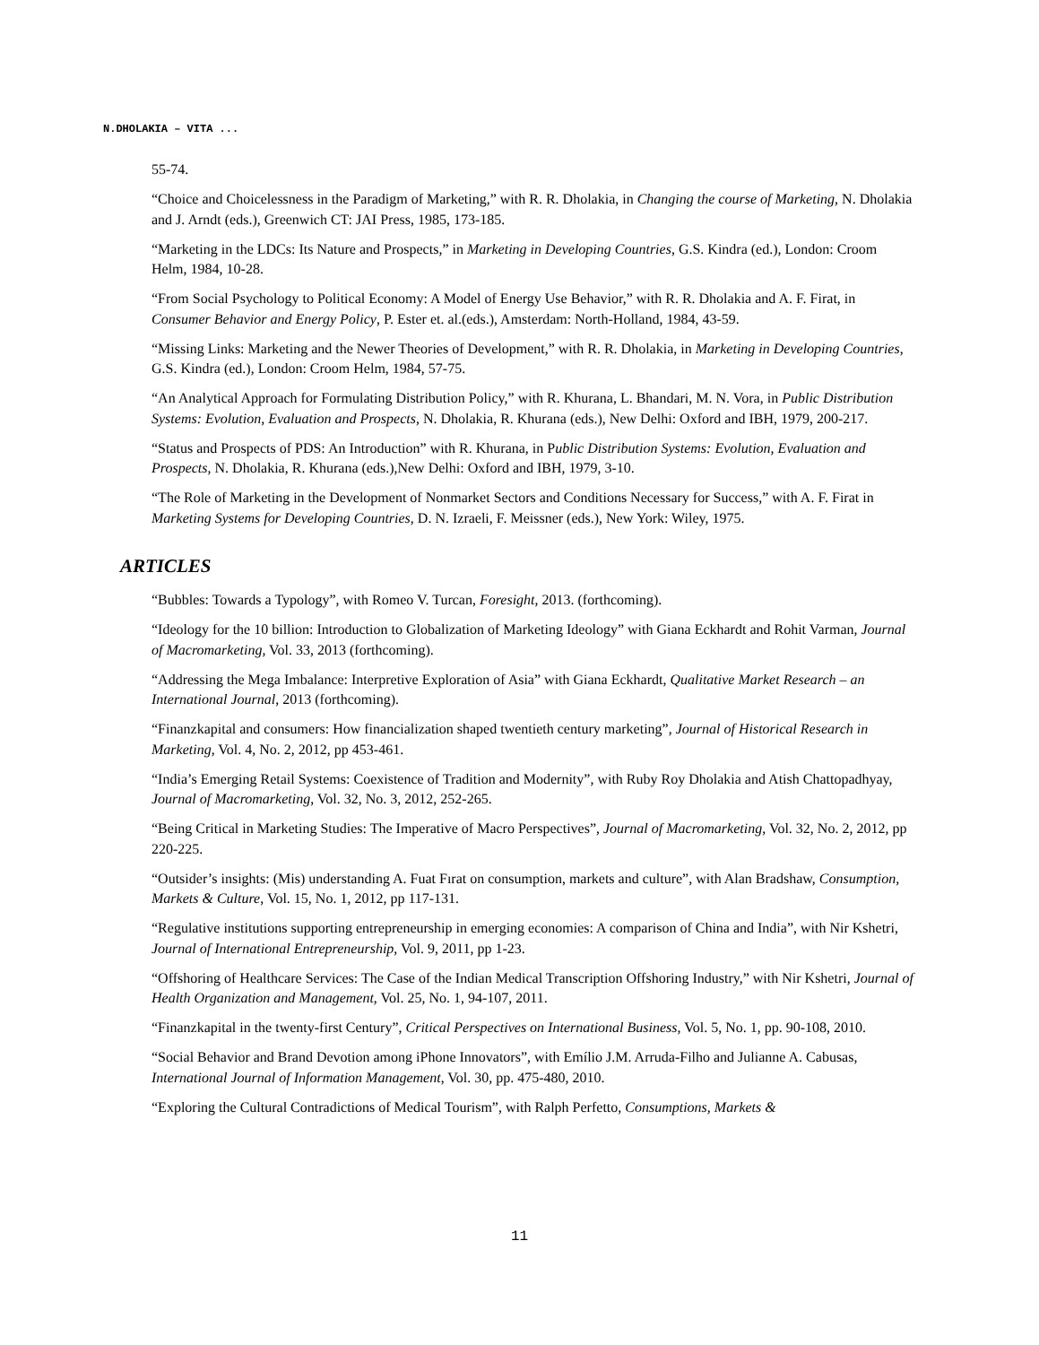N.DHOLAKIA – VITA ...
55-74.
“Choice and Choicelessness in the Paradigm of Marketing,” with R. R. Dholakia, in Changing the course of Marketing, N. Dholakia and J. Arndt (eds.), Greenwich CT: JAI Press, 1985, 173-185.
“Marketing in the LDCs: Its Nature and Prospects,” in Marketing in Developing Countries, G.S. Kindra (ed.), London: Croom Helm, 1984, 10-28.
“From Social Psychology to Political Economy: A Model of Energy Use Behavior,” with R. R. Dholakia and A. F. Firat, in Consumer Behavior and Energy Policy, P. Ester et. al.(eds.), Amsterdam: North-Holland, 1984, 43-59.
“Missing Links: Marketing and the Newer Theories of Development,” with R. R. Dholakia, in Marketing in Developing Countries, G.S. Kindra (ed.), London: Croom Helm, 1984, 57-75.
“An Analytical Approach for Formulating Distribution Policy,” with R. Khurana, L. Bhandari, M. N. Vora, in Public Distribution Systems: Evolution, Evaluation and Prospects, N. Dholakia, R. Khurana (eds.), New Delhi: Oxford and IBH, 1979, 200-217.
“Status and Prospects of PDS: An Introduction” with R. Khurana, in Public Distribution Systems: Evolution, Evaluation and Prospects, N. Dholakia, R. Khurana (eds.),New Delhi: Oxford and IBH, 1979, 3-10.
“The Role of Marketing in the Development of Nonmarket Sectors and Conditions Necessary for Success,” with A. F. Firat in Marketing Systems for Developing Countries, D. N. Izraeli, F. Meissner (eds.), New York: Wiley, 1975.
ARTICLES
“Bubbles: Towards a Typology”, with Romeo V. Turcan, Foresight, 2013. (forthcoming).
“Ideology for the 10 billion: Introduction to Globalization of Marketing Ideology” with Giana Eckhardt and Rohit Varman, Journal of Macromarketing, Vol. 33, 2013 (forthcoming).
“Addressing the Mega Imbalance: Interpretive Exploration of Asia” with Giana Eckhardt, Qualitative Market Research – an International Journal, 2013 (forthcoming).
“Finanzkapital and consumers: How financialization shaped twentieth century marketing”, Journal of Historical Research in Marketing, Vol. 4, No. 2, 2012, pp 453-461.
“India’s Emerging Retail Systems: Coexistence of Tradition and Modernity”, with Ruby Roy Dholakia and Atish Chattopadhyay, Journal of Macromarketing, Vol. 32, No. 3, 2012, 252-265.
“Being Critical in Marketing Studies: The Imperative of Macro Perspectives”, Journal of Macromarketing, Vol. 32, No. 2, 2012, pp 220-225.
“Outsider’s insights: (Mis) understanding A. Fuat Fırat on consumption, markets and culture”, with Alan Bradshaw, Consumption, Markets & Culture, Vol. 15, No. 1, 2012, pp 117-131.
“Regulative institutions supporting entrepreneurship in emerging economies: A comparison of China and India”, with Nir Kshetri, Journal of International Entrepreneurship, Vol. 9, 2011, pp 1-23.
“Offshoring of Healthcare Services: The Case of the Indian Medical Transcription Offshoring Industry,” with Nir Kshetri, Journal of Health Organization and Management, Vol. 25, No. 1, 94-107, 2011.
“Finanzkapital in the twenty-first Century”, Critical Perspectives on International Business, Vol. 5, No. 1, pp. 90-108, 2010.
“Social Behavior and Brand Devotion among iPhone Innovators”, with Emílio J.M. Arruda-Filho and Julianne A. Cabusas, International Journal of Information Management, Vol. 30, pp. 475-480, 2010.
“Exploring the Cultural Contradictions of Medical Tourism”, with Ralph Perfetto, Consumptions, Markets &
11